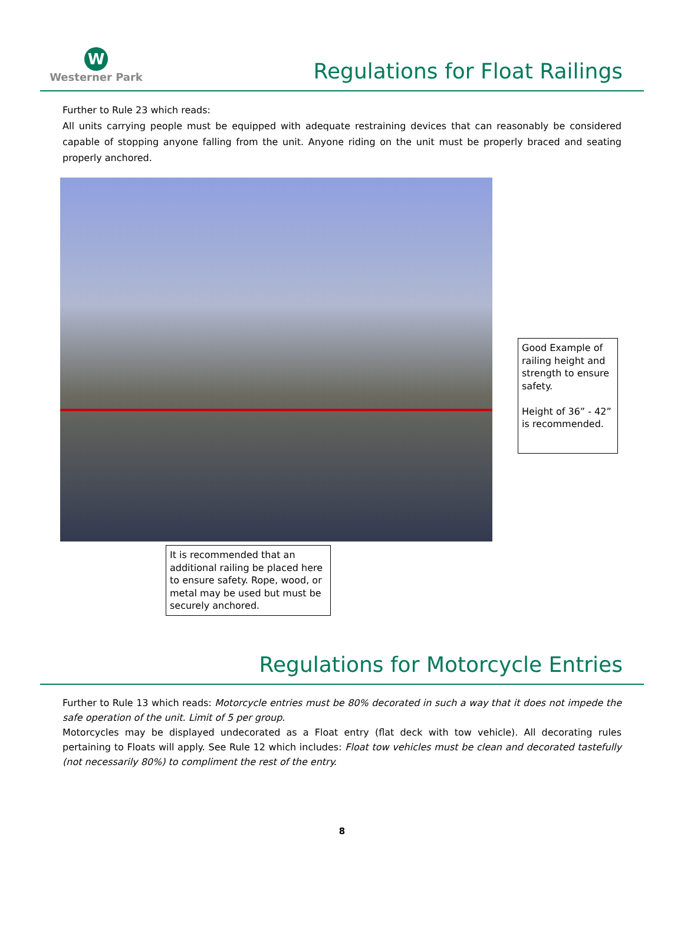W
Westerner Park
Regulations for Float Railings
Further to Rule 23 which reads:
All units carrying people must be equipped with adequate restraining devices that can reasonably be considered capable of stopping anyone falling from the unit. Anyone riding on the unit must be properly braced and seating properly anchored.
Good Example of railing height and strength to ensure safety.
Height of 36” - 42” is recommended.
It is recommended that an additional railing be placed here to ensure safety. Rope, wood, or metal may be used but must be securely anchored.
Regulations for Motorcycle Entries
Further to Rule 13 which reads: Motorcycle entries must be 80% decorated in such a way that it does not impede the safe operation of the unit. Limit of 5 per group.
Motorcycles may be displayed undecorated as a Float entry (flat deck with tow vehicle). All decorating rules pertaining to Floats will apply. See Rule 12 which includes: Float tow vehicles must be clean and decorated tastefully (not necessarily 80%) to compliment the rest of the entry.
8